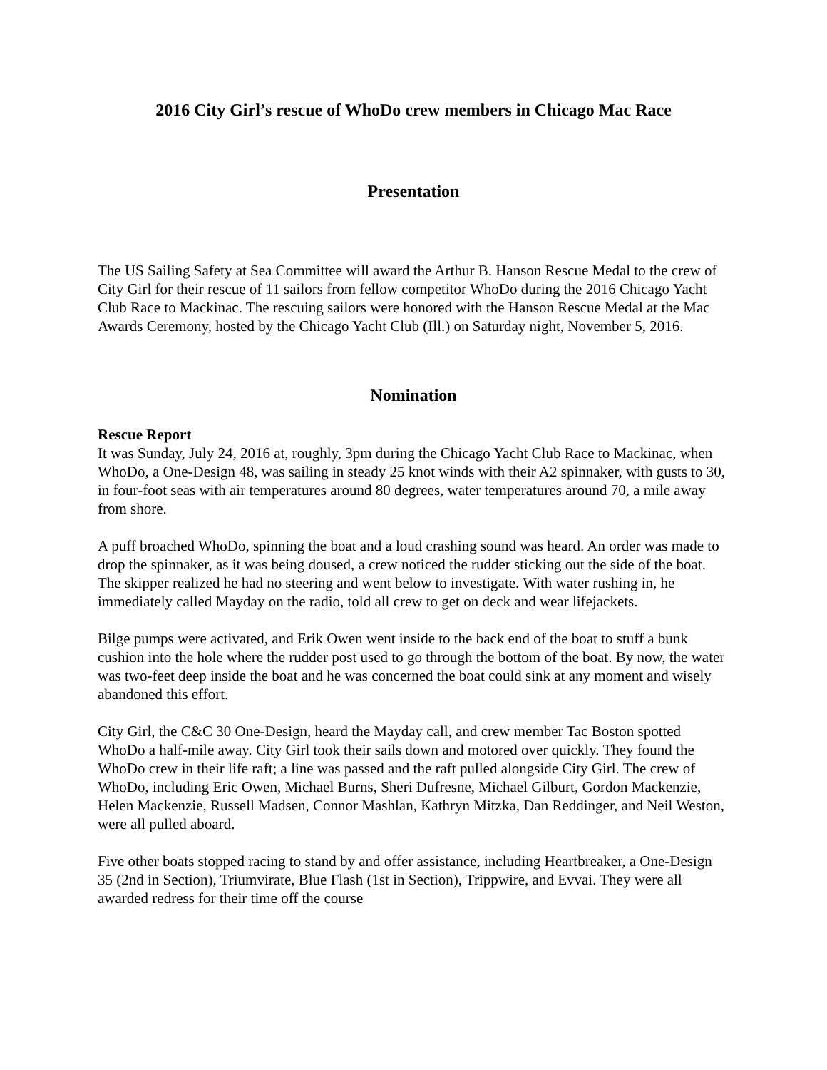2016 City Girl’s rescue of WhoDo crew members in Chicago Mac Race
Presentation
The US Sailing Safety at Sea Committee will award the Arthur B. Hanson Rescue Medal to the crew of City Girl for their rescue of 11 sailors from fellow competitor WhoDo during the 2016 Chicago Yacht Club Race to Mackinac. The rescuing sailors were honored with the Hanson Rescue Medal at the Mac Awards Ceremony, hosted by the Chicago Yacht Club (Ill.) on Saturday night, November 5, 2016.
Nomination
Rescue Report
It was Sunday, July 24, 2016 at, roughly, 3pm during the Chicago Yacht Club Race to Mackinac, when WhoDo, a One-Design 48, was sailing in steady 25 knot winds with their A2 spinnaker, with gusts to 30, in four-foot seas with air temperatures around 80 degrees, water temperatures around 70, a mile away from shore.
A puff broached WhoDo, spinning the boat and a loud crashing sound was heard. An order was made to drop the spinnaker, as it was being doused, a crew noticed the rudder sticking out the side of the boat. The skipper realized he had no steering and went below to investigate. With water rushing in, he immediately called Mayday on the radio, told all crew to get on deck and wear lifejackets.
Bilge pumps were activated, and Erik Owen went inside to the back end of the boat to stuff a bunk cushion into the hole where the rudder post used to go through the bottom of the boat. By now, the water was two-feet deep inside the boat and he was concerned the boat could sink at any moment and wisely abandoned this effort.
City Girl, the C&C 30 One-Design, heard the Mayday call, and crew member Tac Boston spotted WhoDo a half-mile away. City Girl took their sails down and motored over quickly. They found the WhoDo crew in their life raft; a line was passed and the raft pulled alongside City Girl. The crew of WhoDo, including Eric Owen, Michael Burns, Sheri Dufresne, Michael Gilburt, Gordon Mackenzie, Helen Mackenzie, Russell Madsen, Connor Mashlan, Kathryn Mitzka, Dan Reddinger, and Neil Weston, were all pulled aboard.
Five other boats stopped racing to stand by and offer assistance, including Heartbreaker, a One-Design 35 (2nd in Section), Triumvirate, Blue Flash (1st in Section), Trippwire, and Evvai. They were all awarded redress for their time off the course